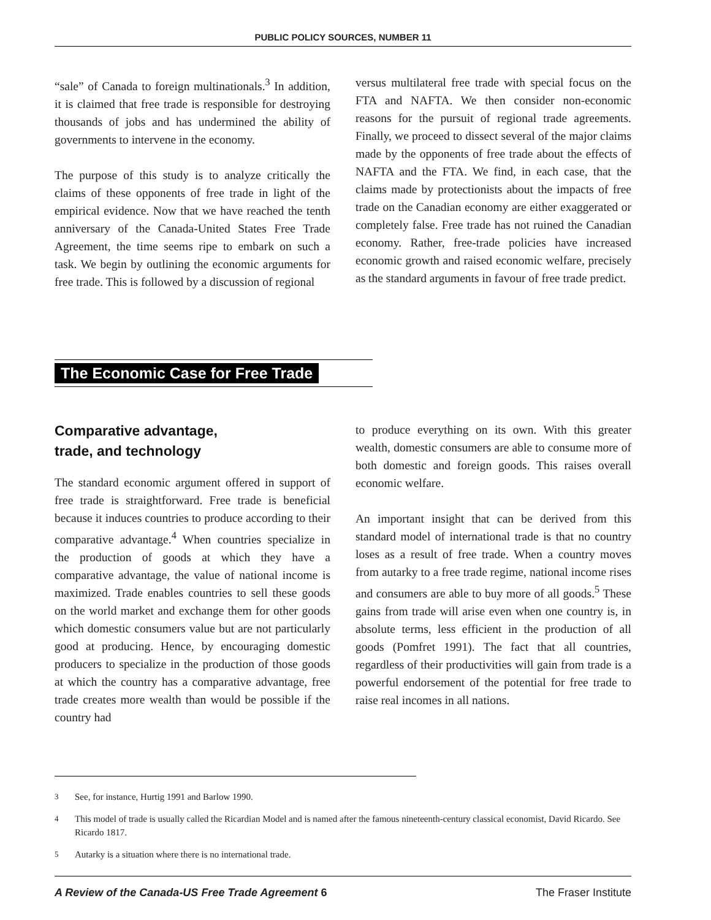PUBLIC POLICY SOURCES, NUMBER 11
“sale” of Canada to foreign multinationals.<sup>3</sup> In addition, it is claimed that free trade is responsible for destroying thousands of jobs and has undermined the ability of governments to intervene in the economy.
The purpose of this study is to analyze critically the claims of these opponents of free trade in light of the empirical evidence. Now that we have reached the tenth anniversary of the Canada-United States Free Trade Agreement, the time seems ripe to embark on such a task. We begin by outlining the economic arguments for free trade. This is followed by a discussion of regional
versus multilateral free trade with special focus on the FTA and NAFTA. We then consider non-economic reasons for the pursuit of regional trade agreements. Finally, we proceed to dissect several of the major claims made by the opponents of free trade about the effects of NAFTA and the FTA. We find, in each case, that the claims made by protectionists about the impacts of free trade on the Canadian economy are either exaggerated or completely false. Free trade has not ruined the Canadian economy. Rather, free-trade policies have increased economic growth and raised economic welfare, precisely as the standard arguments in favour of free trade predict.
The Economic Case for Free Trade
Comparative advantage,
trade, and technology
The standard economic argument offered in support of free trade is straightforward. Free trade is beneficial because it induces countries to produce according to their comparative advantage.<sup>4</sup> When countries specialize in the production of goods at which they have a comparative advantage, the value of national income is maximized. Trade enables countries to sell these goods on the world market and exchange them for other goods which domestic consumers value but are not particularly good at producing. Hence, by encouraging domestic producers to specialize in the production of those goods at which the country has a comparative advantage, free trade creates more wealth than would be possible if the country had
to produce everything on its own. With this greater wealth, domestic consumers are able to consume more of both domestic and foreign goods. This raises overall economic welfare.
An important insight that can be derived from this standard model of international trade is that no country loses as a result of free trade. When a country moves from autarky to a free trade regime, national income rises and consumers are able to buy more of all goods.<sup>5</sup> These gains from trade will arise even when one country is, in absolute terms, less efficient in the production of all goods (Pomfret 1991). The fact that all countries, regardless of their productivities will gain from trade is a powerful endorsement of the potential for free trade to raise real incomes in all nations.
3 See, for instance, Hurtig 1991 and Barlow 1990.
4 This model of trade is usually called the Ricardian Model and is named after the famous nineteenth-century classical economist, David Ricardo. See Ricardo 1817.
5 Autarky is a situation where there is no international trade.
A Review of the Canada-US Free Trade Agreement 6 The Fraser Institute